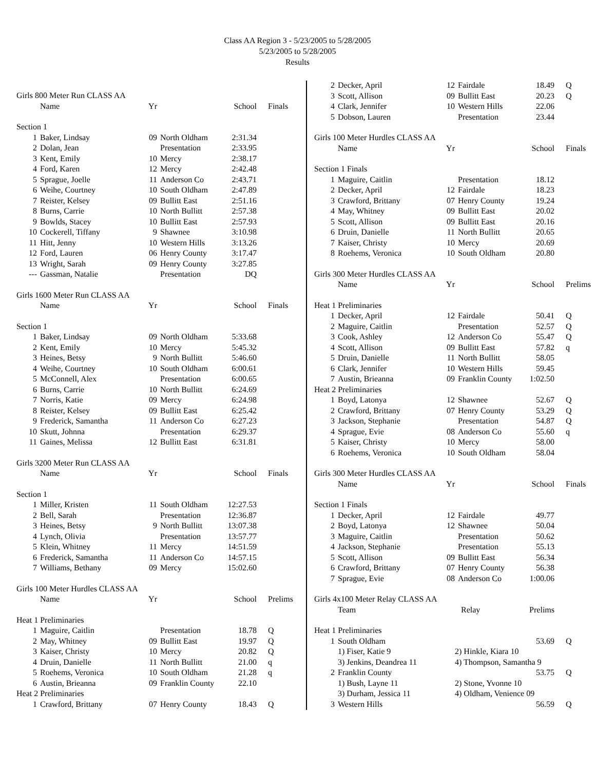Class AA Region 3 - 5/23/2005 to 5/28/2005
5/23/2005 to 5/28/2005
Results
| Girls 800 Meter Run CLASS AA | | | | | |
| | Name | Yr | | School | Finals |
| Section 1 | | | | | |
| 1 | Baker, Lindsay | 09 | North Oldham | 2:31.34 | |
| 2 | Dolan, Jean | | Presentation | 2:33.95 | |
| 3 | Kent, Emily | 10 | Mercy | 2:38.17 | |
| 4 | Ford, Karen | 12 | Mercy | 2:42.48 | |
| 5 | Sprague, Joelle | 11 | Anderson Co | 2:43.71 | |
| 6 | Weihe, Courtney | 10 | South Oldham | 2:47.89 | |
| 7 | Reister, Kelsey | 09 | Bullitt East | 2:51.16 | |
| 8 | Burns, Carrie | 10 | North Bullitt | 2:57.38 | |
| 9 | Bowlds, Stacey | 10 | Bullitt East | 2:57.93 | |
| 10 | Cockerell, Tiffany | 9 | Shawnee | 3:10.98 | |
| 11 | Hitt, Jenny | 10 | Western Hills | 3:13.26 | |
| 12 | Ford, Lauren | 06 | Henry County | 3:17.47 | |
| 13 | Wright, Sarah | 09 | Henry County | 3:27.85 | |
| --- | Gassman, Natalie | | Presentation | DQ | |
| Girls 1600 Meter Run CLASS AA | | | | | |
| | Name | Yr | | School | Finals |
| Section 1 | | | | | |
| 1 | Baker, Lindsay | 09 | North Oldham | 5:33.68 | |
| 2 | Kent, Emily | 10 | Mercy | 5:45.32 | |
| 3 | Heines, Betsy | 9 | North Bullitt | 5:46.60 | |
| 4 | Weihe, Courtney | 10 | South Oldham | 6:00.61 | |
| 5 | McConnell, Alex | | Presentation | 6:00.65 | |
| 6 | Burns, Carrie | 10 | North Bullitt | 6:24.69 | |
| 7 | Norris, Katie | 09 | Mercy | 6:24.98 | |
| 8 | Reister, Kelsey | 09 | Bullitt East | 6:25.42 | |
| 9 | Frederick, Samantha | 11 | Anderson Co | 6:27.23 | |
| 10 | Skutt, Johnna | | Presentation | 6:29.37 | |
| 11 | Gaines, Melissa | 12 | Bullitt East | 6:31.81 | |
| Girls 3200 Meter Run CLASS AA | | | | | |
| | Name | Yr | | School | Finals |
| Section 1 | | | | | |
| 1 | Miller, Kristen | 11 | South Oldham | 12:27.53 | |
| 2 | Bell, Sarah | | Presentation | 12:36.87 | |
| 3 | Heines, Betsy | 9 | North Bullitt | 13:07.38 | |
| 4 | Lynch, Olivia | | Presentation | 13:57.77 | |
| 5 | Klein, Whitney | 11 | Mercy | 14:51.59 | |
| 6 | Frederick, Samantha | 11 | Anderson Co | 14:57.15 | |
| 7 | Williams, Bethany | 09 | Mercy | 15:02.60 | |
| Girls 100 Meter Hurdles CLASS AA | | | | | |
| | Name | Yr | | School | Prelims |
| Heat 1 Preliminaries | | | | | |
| 1 | Maguire, Caitlin | | Presentation | 18.78 | Q |
| 2 | May, Whitney | 09 | Bullitt East | 19.97 | Q |
| 3 | Kaiser, Christy | 10 | Mercy | 20.82 | Q |
| 4 | Druin, Danielle | 11 | North Bullitt | 21.00 | q |
| 5 | Roehems, Veronica | 10 | South Oldham | 21.28 | q |
| 6 | Austin, Brieanna | 09 | Franklin County | 22.10 | |
| Heat 2 Preliminaries | | | | | |
| 1 | Crawford, Brittany | 07 | Henry County | 18.43 | Q |
| 2 | Decker, April | 12 | Fairdale | 18.49 | Q |
| 3 | Scott, Allison | 09 | Bullitt East | 20.23 | Q |
| 4 | Clark, Jennifer | 10 | Western Hills | 22.06 | |
| 5 | Dobson, Lauren | | Presentation | 23.44 | |
| Girls 100 Meter Hurdles CLASS AA | | | | | |
| | Name | Yr | | School | Finals |
| Section 1 Finals | | | | | |
| 1 | Maguire, Caitlin | | Presentation | 18.12 | |
| 2 | Decker, April | 12 | Fairdale | 18.23 | |
| 3 | Crawford, Brittany | 07 | Henry County | 19.24 | |
| 4 | May, Whitney | 09 | Bullitt East | 20.02 | |
| 5 | Scott, Allison | 09 | Bullitt East | 20.16 | |
| 6 | Druin, Danielle | 11 | North Bullitt | 20.65 | |
| 7 | Kaiser, Christy | 10 | Mercy | 20.69 | |
| 8 | Roehems, Veronica | 10 | South Oldham | 20.80 | |
| Girls 300 Meter Hurdles CLASS AA | | | | | |
| | Name | Yr | | School | Prelims |
| Heat 1 Preliminaries | | | | | |
| 1 | Decker, April | 12 | Fairdale | 50.41 | Q |
| 2 | Maguire, Caitlin | | Presentation | 52.57 | Q |
| 3 | Cook, Ashley | 12 | Anderson Co | 55.47 | Q |
| 4 | Scott, Allison | 09 | Bullitt East | 57.82 | q |
| 5 | Druin, Danielle | 11 | North Bullitt | 58.05 | |
| 6 | Clark, Jennifer | 10 | Western Hills | 59.45 | |
| 7 | Austin, Brieanna | 09 | Franklin County | 1:02.50 | |
| Heat 2 Preliminaries | | | | | |
| 1 | Boyd, Latonya | 12 | Shawnee | 52.67 | Q |
| 2 | Crawford, Brittany | 07 | Henry County | 53.29 | Q |
| 3 | Jackson, Stephanie | | Presentation | 54.87 | Q |
| 4 | Sprague, Evie | 08 | Anderson Co | 55.60 | q |
| 5 | Kaiser, Christy | 10 | Mercy | 58.00 | |
| 6 | Roehems, Veronica | 10 | South Oldham | 58.04 | |
| Girls 300 Meter Hurdles CLASS AA | | | | | |
| | Name | Yr | | School | Finals |
| Section 1 Finals | | | | | |
| 1 | Decker, April | 12 | Fairdale | 49.77 | |
| 2 | Boyd, Latonya | 12 | Shawnee | 50.04 | |
| 3 | Maguire, Caitlin | | Presentation | 50.62 | |
| 4 | Jackson, Stephanie | | Presentation | 55.13 | |
| 5 | Scott, Allison | 09 | Bullitt East | 56.34 | |
| 6 | Crawford, Brittany | 07 | Henry County | 56.38 | |
| 7 | Sprague, Evie | 08 | Anderson Co | 1:00.06 | |
| Girls 4x100 Meter Relay CLASS AA | | | | | |
| | Team | Relay | | Prelims | |
| Heat 1 Preliminaries | | | | | |
| 1 | South Oldham | | | 53.69 | Q |
| | 1) Fiser, Katie 9 | 2) Hinkle, Kiara 10 | | | |
| | 3) Jenkins, Deandrea 11 | 4) Thompson, Samantha 9 | | | |
| 2 | Franklin County | | | 53.75 | Q |
| | 1) Bush, Layne 11 | 2) Stone, Yvonne 10 | | | |
| | 3) Durham, Jessica 11 | 4) Oldham, Venience 09 | | | |
| 3 | Western Hills | | | 56.59 | Q |